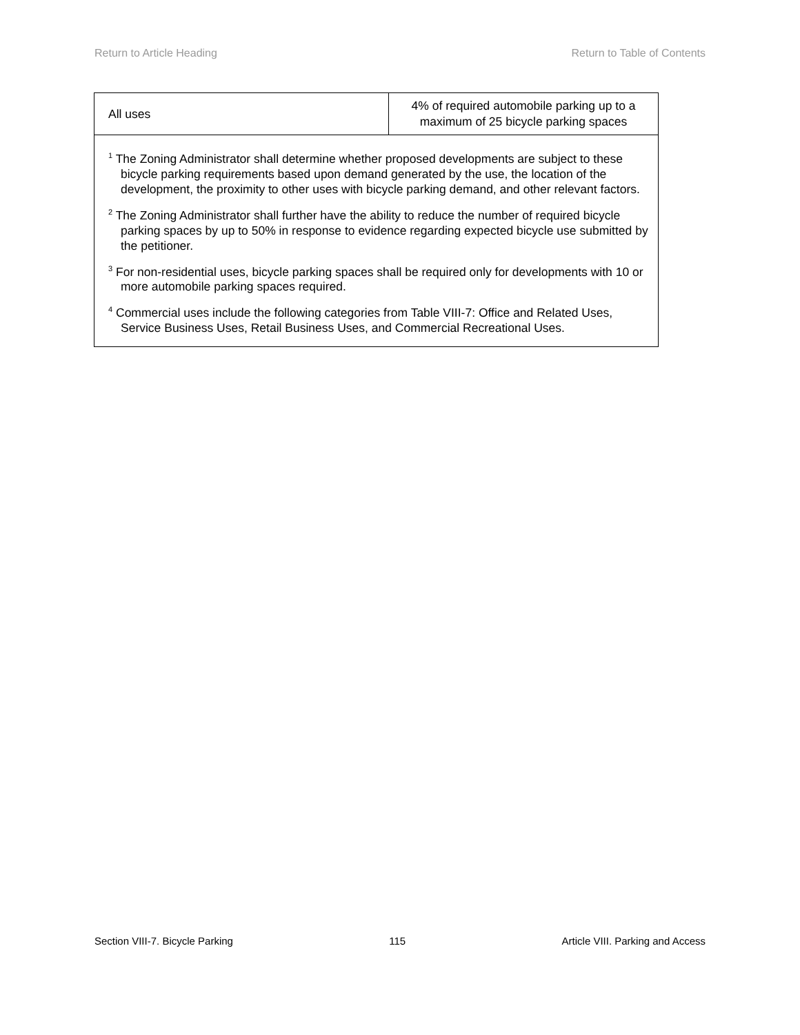Return to Article Heading Return to Table of Contents
| All uses | 4% of required automobile parking up to a maximum of 25 bicycle parking spaces |
| <sup>1</sup> The Zoning Administrator shall determine whether proposed developments are subject to these bicycle parking requirements based upon demand generated by the use, the location of the development, the proximity to other uses with bicycle parking demand, and other relevant factors. <sup>2</sup> The Zoning Administrator shall further have the ability to reduce the number of required bicycle parking spaces by up to 50% in response to evidence regarding expected bicycle use submitted by the petitioner. <sup>3</sup> For non-residential uses, bicycle parking spaces shall be required only for developments with 10 or more automobile parking spaces required. <sup>4</sup> Commercial uses include the following categories from Table VIII-7: Office and Related Uses, Service Business Uses, Retail Business Uses, and Commercial Recreational Uses. | |
Section VIII-7. Bicycle Parking 115 Article VIII. Parking and Access